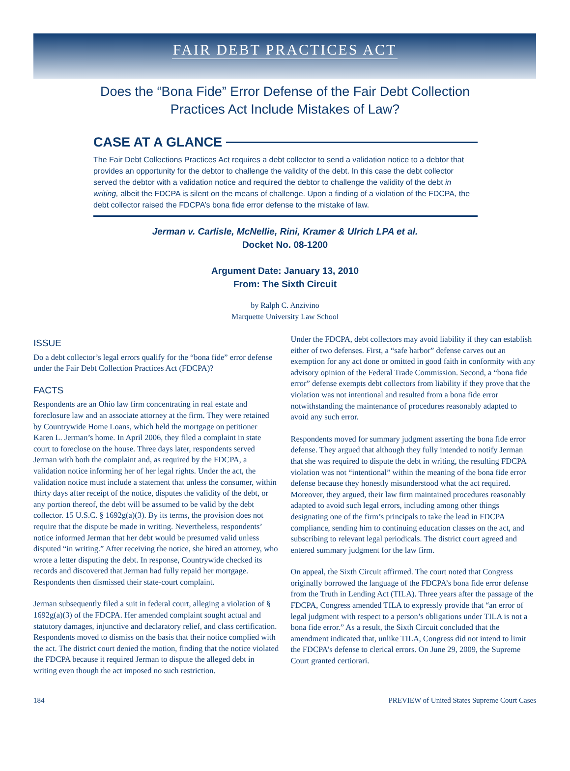FAIR DEBT PRACTICES ACT
Does the “Bona Fide” Error Defense of the Fair Debt Collection
Practices Act Include Mistakes of Law?
CASE AT A GLANCE
The Fair Debt Collections Practices Act requires a debt collector to send a validation notice to a debtor that provides an opportunity for the debtor to challenge the validity of the debt. In this case the debt collector served the debtor with a validation notice and required the debtor to challenge the validity of the debt in writing, albeit the FDCPA is silent on the means of challenge. Upon a finding of a violation of the FDCPA, the debt collector raised the FDCPA’s bona fide error defense to the mistake of law.
Jerman v. Carlisle, McNellie, Rini, Kramer & Ulrich LPA et al.
Docket No. 08-1200
Argument Date: January 13, 2010
From: The Sixth Circuit
by Ralph C. Anzivino
Marquette University Law School
ISSUE
Do a debt collector’s legal errors qualify for the “bona fide” error defense under the Fair Debt Collection Practices Act (FDCPA)?
FACTS
Respondents are an Ohio law firm concentrating in real estate and foreclosure law and an associate attorney at the firm. They were retained by Countrywide Home Loans, which held the mortgage on petitioner Karen L. Jerman’s home. In April 2006, they filed a complaint in state court to foreclose on the house. Three days later, respondents served Jerman with both the complaint and, as required by the FDCPA, a validation notice informing her of her legal rights. Under the act, the validation notice must include a statement that unless the consumer, within thirty days after receipt of the notice, disputes the validity of the debt, or any portion thereof, the debt will be assumed to be valid by the debt collector. 15 U.S.C. § 1692g(a)(3). By its terms, the provision does not require that the dispute be made in writing. Nevertheless, respondents’ notice informed Jerman that her debt would be presumed valid unless disputed “in writing.” After receiving the notice, she hired an attorney, who wrote a letter disputing the debt. In response, Countrywide checked its records and discovered that Jerman had fully repaid her mortgage. Respondents then dismissed their state-court complaint.
Jerman subsequently filed a suit in federal court, alleging a violation of § 1692g(a)(3) of the FDCPA. Her amended complaint sought actual and statutory damages, injunctive and declaratory relief, and class certification. Respondents moved to dismiss on the basis that their notice complied with the act. The district court denied the motion, finding that the notice violated the FDCPA because it required Jerman to dispute the alleged debt in writing even though the act imposed no such restriction.
Under the FDCPA, debt collectors may avoid liability if they can establish either of two defenses. First, a “safe harbor” defense carves out an exemption for any act done or omitted in good faith in conformity with any advisory opinion of the Federal Trade Commission. Second, a “bona fide error” defense exempts debt collectors from liability if they prove that the violation was not intentional and resulted from a bona fide error notwithstanding the maintenance of procedures reasonably adapted to avoid any such error.
Respondents moved for summary judgment asserting the bona fide error defense. They argued that although they fully intended to notify Jerman that she was required to dispute the debt in writing, the resulting FDCPA violation was not “intentional” within the meaning of the bona fide error defense because they honestly misunderstood what the act required. Moreover, they argued, their law firm maintained procedures reasonably adapted to avoid such legal errors, including among other things designating one of the firm’s principals to take the lead in FDCPA compliance, sending him to continuing education classes on the act, and subscribing to relevant legal periodicals. The district court agreed and entered summary judgment for the law firm.
On appeal, the Sixth Circuit affirmed. The court noted that Congress originally borrowed the language of the FDCPA’s bona fide error defense from the Truth in Lending Act (TILA). Three years after the passage of the FDCPA, Congress amended TILA to expressly provide that “an error of legal judgment with respect to a person’s obligations under TILA is not a bona fide error.” As a result, the Sixth Circuit concluded that the amendment indicated that, unlike TILA, Congress did not intend to limit the FDCPA’s defense to clerical errors. On June 29, 2009, the Supreme Court granted certiorari.
184 PREVIEW of United States Supreme Court Cases